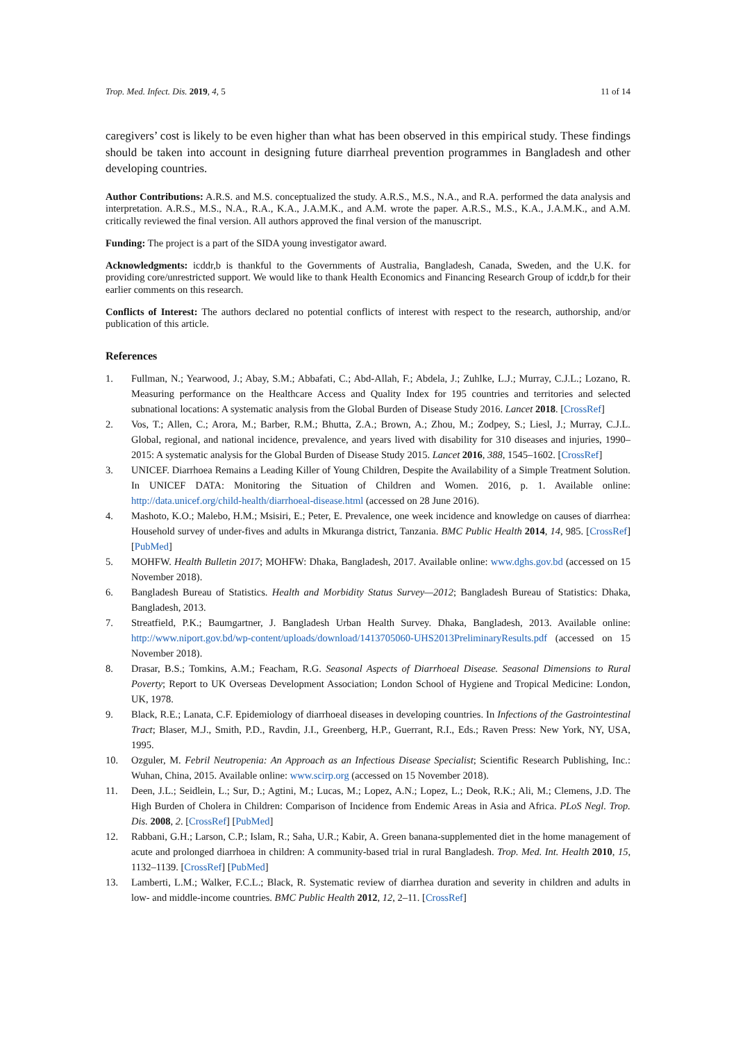Trop. Med. Infect. Dis. 2019, 4, 5 11 of 14
caregivers’ cost is likely to be even higher than what has been observed in this empirical study. These findings should be taken into account in designing future diarrheal prevention programmes in Bangladesh and other developing countries.
Author Contributions: A.R.S. and M.S. conceptualized the study. A.R.S., M.S., N.A., and R.A. performed the data analysis and interpretation. A.R.S., M.S., N.A., R.A., K.A., J.A.M.K., and A.M. wrote the paper. A.R.S., M.S., K.A., J.A.M.K., and A.M. critically reviewed the final version. All authors approved the final version of the manuscript.
Funding: The project is a part of the SIDA young investigator award.
Acknowledgments: icddr,b is thankful to the Governments of Australia, Bangladesh, Canada, Sweden, and the U.K. for providing core/unrestricted support. We would like to thank Health Economics and Financing Research Group of icddr,b for their earlier comments on this research.
Conflicts of Interest: The authors declared no potential conflicts of interest with respect to the research, authorship, and/or publication of this article.
References
1. Fullman, N.; Yearwood, J.; Abay, S.M.; Abbafati, C.; Abd-Allah, F.; Abdela, J.; Zuhlke, L.J.; Murray, C.J.L.; Lozano, R. Measuring performance on the Healthcare Access and Quality Index for 195 countries and territories and selected subnational locations: A systematic analysis from the Global Burden of Disease Study 2016. Lancet 2018. [CrossRef]
2. Vos, T.; Allen, C.; Arora, M.; Barber, R.M.; Bhutta, Z.A.; Brown, A.; Zhou, M.; Zodpey, S.; Liesl, J.; Murray, C.J.L. Global, regional, and national incidence, prevalence, and years lived with disability for 310 diseases and injuries, 1990–2015: A systematic analysis for the Global Burden of Disease Study 2015. Lancet 2016, 388, 1545–1602. [CrossRef]
3. UNICEF. Diarrhoea Remains a Leading Killer of Young Children, Despite the Availability of a Simple Treatment Solution. In UNICEF DATA: Monitoring the Situation of Children and Women. 2016, p. 1. Available online: http://data.unicef.org/child-health/diarrhoeal-disease.html (accessed on 28 June 2016).
4. Mashoto, K.O.; Malebo, H.M.; Msisiri, E.; Peter, E. Prevalence, one week incidence and knowledge on causes of diarrhea: Household survey of under-fives and adults in Mkuranga district, Tanzania. BMC Public Health 2014, 14, 985. [CrossRef] [PubMed]
5. MOHFW. Health Bulletin 2017; MOHFW: Dhaka, Bangladesh, 2017. Available online: www.dghs.gov.bd (accessed on 15 November 2018).
6. Bangladesh Bureau of Statistics. Health and Morbidity Status Survey—2012; Bangladesh Bureau of Statistics: Dhaka, Bangladesh, 2013.
7. Streatfield, P.K.; Baumgartner, J. Bangladesh Urban Health Survey. Dhaka, Bangladesh, 2013. Available online: http://www.niport.gov.bd/wp-content/uploads/download/1413705060-UHS2013PreliminaryResults.pdf (accessed on 15 November 2018).
8. Drasar, B.S.; Tomkins, A.M.; Feacham, R.G. Seasonal Aspects of Diarrhoeal Disease. Seasonal Dimensions to Rural Poverty; Report to UK Overseas Development Association; London School of Hygiene and Tropical Medicine: London, UK, 1978.
9. Black, R.E.; Lanata, C.F. Epidemiology of diarrhoeal diseases in developing countries. In Infections of the Gastrointestinal Tract; Blaser, M.J., Smith, P.D., Ravdin, J.I., Greenberg, H.P., Guerrant, R.I., Eds.; Raven Press: New York, NY, USA, 1995.
10. Ozguler, M. Febril Neutropenia: An Approach as an Infectious Disease Specialist; Scientific Research Publishing, Inc.: Wuhan, China, 2015. Available online: www.scirp.org (accessed on 15 November 2018).
11. Deen, J.L.; Seidlein, L.; Sur, D.; Agtini, M.; Lucas, M.; Lopez, A.N.; Lopez, L.; Deok, R.K.; Ali, M.; Clemens, J.D. The High Burden of Cholera in Children: Comparison of Incidence from Endemic Areas in Asia and Africa. PLoS Negl. Trop. Dis. 2008, 2. [CrossRef] [PubMed]
12. Rabbani, G.H.; Larson, C.P.; Islam, R.; Saha, U.R.; Kabir, A. Green banana-supplemented diet in the home management of acute and prolonged diarrhoea in children: A community-based trial in rural Bangladesh. Trop. Med. Int. Health 2010, 15, 1132–1139. [CrossRef] [PubMed]
13. Lamberti, L.M.; Walker, F.C.L.; Black, R. Systematic review of diarrhea duration and severity in children and adults in low- and middle-income countries. BMC Public Health 2012, 12, 2–11. [CrossRef]